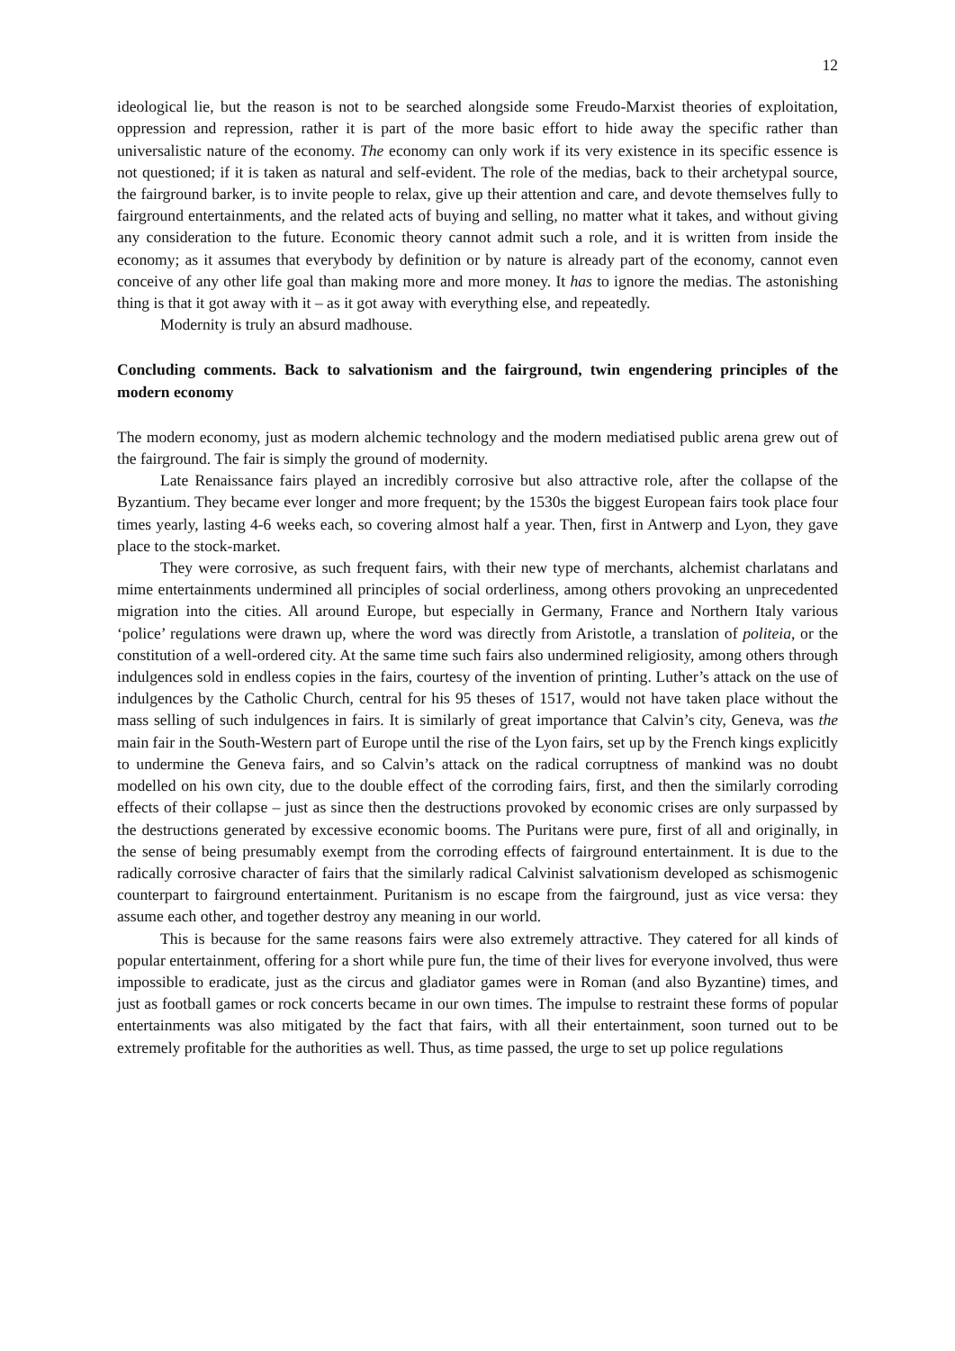12
ideological lie, but the reason is not to be searched alongside some Freudo-Marxist theories of exploitation, oppression and repression, rather it is part of the more basic effort to hide away the specific rather than universalistic nature of the economy. The economy can only work if its very existence in its specific essence is not questioned; if it is taken as natural and self-evident. The role of the medias, back to their archetypal source, the fairground barker, is to invite people to relax, give up their attention and care, and devote themselves fully to fairground entertainments, and the related acts of buying and selling, no matter what it takes, and without giving any consideration to the future. Economic theory cannot admit such a role, and it is written from inside the economy; as it assumes that everybody by definition or by nature is already part of the economy, cannot even conceive of any other life goal than making more and more money. It has to ignore the medias. The astonishing thing is that it got away with it – as it got away with everything else, and repeatedly.
Modernity is truly an absurd madhouse.
Concluding comments. Back to salvationism and the fairground, twin engendering principles of the modern economy
The modern economy, just as modern alchemic technology and the modern mediatised public arena grew out of the fairground. The fair is simply the ground of modernity.
Late Renaissance fairs played an incredibly corrosive but also attractive role, after the collapse of the Byzantium. They became ever longer and more frequent; by the 1530s the biggest European fairs took place four times yearly, lasting 4-6 weeks each, so covering almost half a year. Then, first in Antwerp and Lyon, they gave place to the stock-market.
They were corrosive, as such frequent fairs, with their new type of merchants, alchemist charlatans and mime entertainments undermined all principles of social orderliness, among others provoking an unprecedented migration into the cities. All around Europe, but especially in Germany, France and Northern Italy various ‘police’ regulations were drawn up, where the word was directly from Aristotle, a translation of politeia, or the constitution of a well-ordered city. At the same time such fairs also undermined religiosity, among others through indulgences sold in endless copies in the fairs, courtesy of the invention of printing. Luther’s attack on the use of indulgences by the Catholic Church, central for his 95 theses of 1517, would not have taken place without the mass selling of such indulgences in fairs. It is similarly of great importance that Calvin’s city, Geneva, was the main fair in the South-Western part of Europe until the rise of the Lyon fairs, set up by the French kings explicitly to undermine the Geneva fairs, and so Calvin’s attack on the radical corruptness of mankind was no doubt modelled on his own city, due to the double effect of the corroding fairs, first, and then the similarly corroding effects of their collapse – just as since then the destructions provoked by economic crises are only surpassed by the destructions generated by excessive economic booms. The Puritans were pure, first of all and originally, in the sense of being presumably exempt from the corroding effects of fairground entertainment. It is due to the radically corrosive character of fairs that the similarly radical Calvinist salvationism developed as schismogenic counterpart to fairground entertainment. Puritanism is no escape from the fairground, just as vice versa: they assume each other, and together destroy any meaning in our world.
This is because for the same reasons fairs were also extremely attractive. They catered for all kinds of popular entertainment, offering for a short while pure fun, the time of their lives for everyone involved, thus were impossible to eradicate, just as the circus and gladiator games were in Roman (and also Byzantine) times, and just as football games or rock concerts became in our own times. The impulse to restraint these forms of popular entertainments was also mitigated by the fact that fairs, with all their entertainment, soon turned out to be extremely profitable for the authorities as well. Thus, as time passed, the urge to set up police regulations